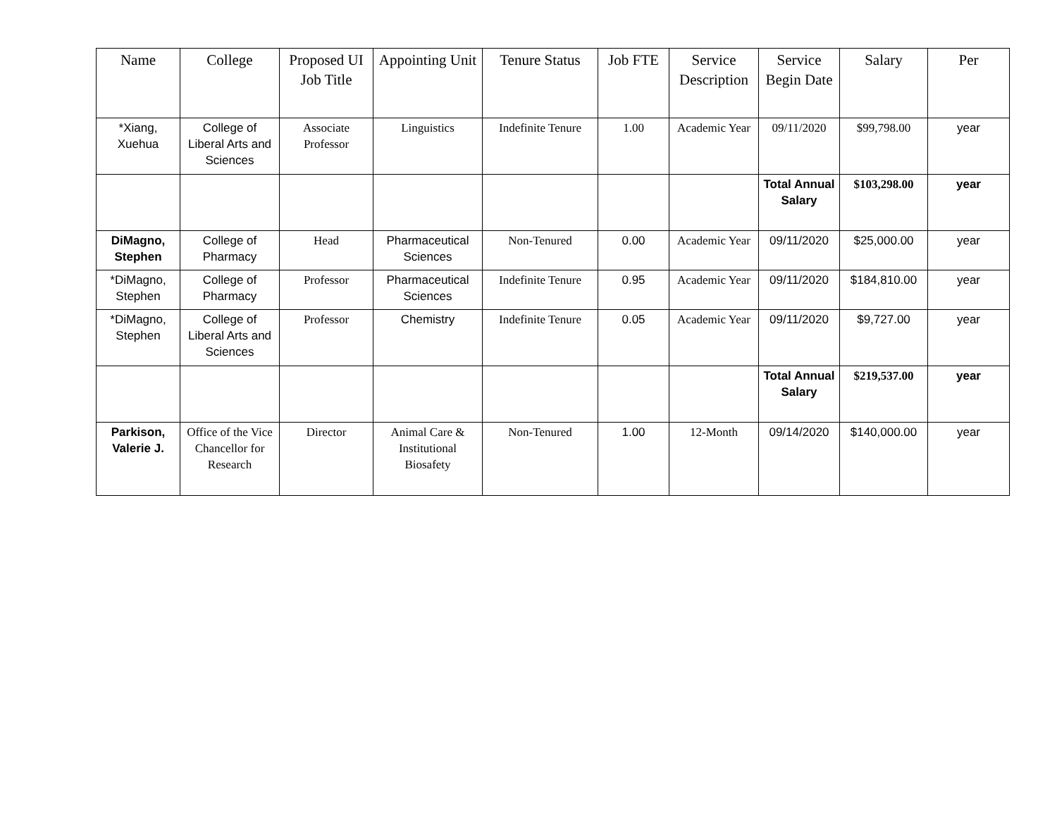| Name | College | Proposed UI Job Title | Appointing Unit | Tenure Status | Job FTE | Service Description | Service Begin Date | Salary | Per |
| --- | --- | --- | --- | --- | --- | --- | --- | --- | --- |
| *Xiang, Xuehua | College of Liberal Arts and Sciences | Associate Professor | Linguistics | Indefinite Tenure | 1.00 | Academic Year | 09/11/2020 | $99,798.00 | year |
| | | | | | | | Total Annual Salary | $103,298.00 | year |
| DiMagno, Stephen | College of Pharmacy | Head | Pharmaceutical Sciences | Non-Tenured | 0.00 | Academic Year | 09/11/2020 | $25,000.00 | year |
| *DiMagno, Stephen | College of Pharmacy | Professor | Pharmaceutical Sciences | Indefinite Tenure | 0.95 | Academic Year | 09/11/2020 | $184,810.00 | year |
| *DiMagno, Stephen | College of Liberal Arts and Sciences | Professor | Chemistry | Indefinite Tenure | 0.05 | Academic Year | 09/11/2020 | $9,727.00 | year |
| | | | | | | | Total Annual Salary | $219,537.00 | year |
| Parkison, Valerie J. | Office of the Vice Chancellor for Research | Director | Animal Care & Institutional Biosafety | Non-Tenured | 1.00 | 12-Month | 09/14/2020 | $140,000.00 | year |